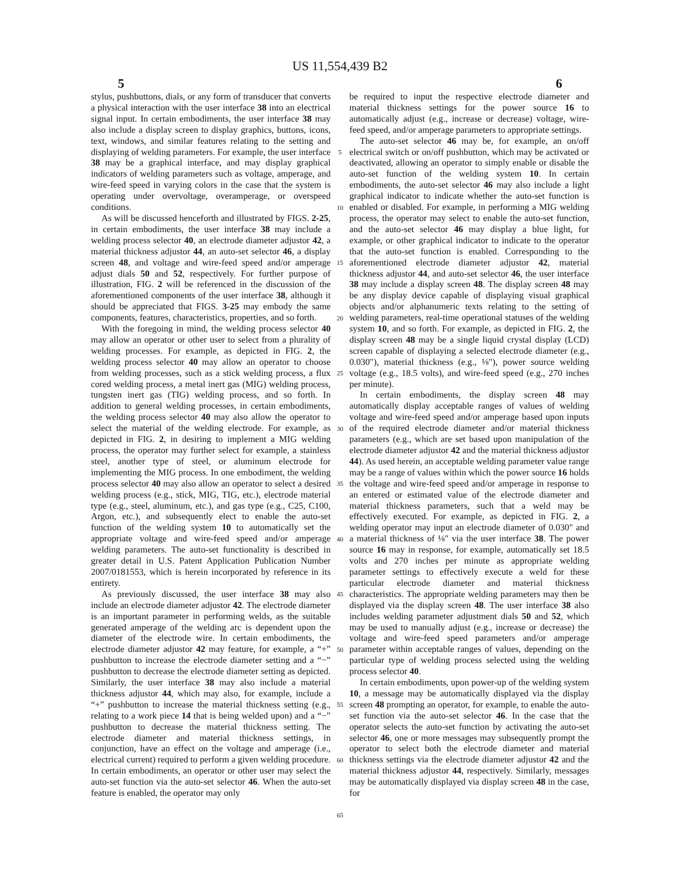US 11,554,439 B2
5 6
stylus, pushbuttons, dials, or any form of transducer that converts a physical interaction with the user interface 38 into an electrical signal input. In certain embodiments, the user interface 38 may also include a display screen to display graphics, buttons, icons, text, windows, and similar features relating to the setting and displaying of welding parameters. For example, the user interface 38 may be a graphical interface, and may display graphical indicators of welding parameters such as voltage, amperage, and wire-feed speed in varying colors in the case that the system is operating under overvoltage, overamperage, or overspeed conditions.
As will be discussed henceforth and illustrated by FIGS. 2-25, in certain embodiments, the user interface 38 may include a welding process selector 40, an electrode diameter adjustor 42, a material thickness adjustor 44, an auto-set selector 46, a display screen 48, and voltage and wire-feed speed and/or amperage adjust dials 50 and 52, respectively. For further purpose of illustration, FIG. 2 will be referenced in the discussion of the aforementioned components of the user interface 38, although it should be appreciated that FIGS. 3-25 may embody the same components, features, characteristics, properties, and so forth.
With the foregoing in mind, the welding process selector 40 may allow an operator or other user to select from a plurality of welding processes. For example, as depicted in FIG. 2, the welding process selector 40 may allow an operator to choose from welding processes, such as a stick welding process, a flux cored welding process, a metal inert gas (MIG) welding process, tungsten inert gas (TIG) welding process, and so forth. In addition to general welding processes, in certain embodiments, the welding process selector 40 may also allow the operator to select the material of the welding electrode. For example, as depicted in FIG. 2, in desiring to implement a MIG welding process, the operator may further select for example, a stainless steel, another type of steel, or aluminum electrode for implementing the MIG process. In one embodiment, the welding process selector 40 may also allow an operator to select a desired welding process (e.g., stick, MIG, TIG, etc.), electrode material type (e.g., steel, aluminum, etc.), and gas type (e.g., C25, C100, Argon, etc.), and subsequently elect to enable the auto-set function of the welding system 10 to automatically set the appropriate voltage and wire-feed speed and/or amperage welding parameters. The auto-set functionality is described in greater detail in U.S. Patent Application Publication Number 2007/0181553, which is herein incorporated by reference in its entirety.
As previously discussed, the user interface 38 may also include an electrode diameter adjustor 42. The electrode diameter is an important parameter in performing welds, as the suitable generated amperage of the welding arc is dependent upon the diameter of the electrode wire. In certain embodiments, the electrode diameter adjustor 42 may feature, for example, a “+” pushbutton to increase the electrode diameter setting and a “−” pushbutton to decrease the electrode diameter setting as depicted. Similarly, the user interface 38 may also include a material thickness adjustor 44, which may also, for example, include a “+” pushbutton to increase the material thickness setting (e.g., relating to a work piece 14 that is being welded upon) and a “−” pushbutton to decrease the material thickness setting. The electrode diameter and material thickness settings, in conjunction, have an effect on the voltage and amperage (i.e., electrical current) required to perform a given welding procedure. In certain embodiments, an operator or other user may select the auto-set function via the auto-set selector 46. When the auto-set feature is enabled, the operator may only
5
10
15
20
25
30
35
40
45
50
55
60
65
be required to input the respective electrode diameter and material thickness settings for the power source 16 to automatically adjust (e.g., increase or decrease) voltage, wire-feed speed, and/or amperage parameters to appropriate settings.
The auto-set selector 46 may be, for example, an on/off electrical switch or on/off pushbutton, which may be activated or deactivated, allowing an operator to simply enable or disable the auto-set function of the welding system 10. In certain embodiments, the auto-set selector 46 may also include a light graphical indicator to indicate whether the auto-set function is enabled or disabled. For example, in performing a MIG welding process, the operator may select to enable the auto-set function, and the auto-set selector 46 may display a blue light, for example, or other graphical indicator to indicate to the operator that the auto-set function is enabled. Corresponding to the aforementioned electrode diameter adjustor 42, material thickness adjustor 44, and auto-set selector 46, the user interface 38 may include a display screen 48. The display screen 48 may be any display device capable of displaying visual graphical objects and/or alphanumeric texts relating to the setting of welding parameters, real-time operational statuses of the welding system 10, and so forth. For example, as depicted in FIG. 2, the display screen 48 may be a single liquid crystal display (LCD) screen capable of displaying a selected electrode diameter (e.g., 0.030"), material thickness (e.g., ⅛"), power source welding voltage (e.g., 18.5 volts), and wire-feed speed (e.g., 270 inches per minute).
In certain embodiments, the display screen 48 may automatically display acceptable ranges of values of welding voltage and wire-feed speed and/or amperage based upon inputs of the required electrode diameter and/or material thickness parameters (e.g., which are set based upon manipulation of the electrode diameter adjustor 42 and the material thickness adjustor 44). As used herein, an acceptable welding parameter value range may be a range of values within which the power source 16 holds the voltage and wire-feed speed and/or amperage in response to an entered or estimated value of the electrode diameter and material thickness parameters, such that a weld may be effectively executed. For example, as depicted in FIG. 2, a welding operator may input an electrode diameter of 0.030" and a material thickness of ⅛" via the user interface 38. The power source 16 may in response, for example, automatically set 18.5 volts and 270 inches per minute as appropriate welding parameter settings to effectively execute a weld for these particular electrode diameter and material thickness characteristics. The appropriate welding parameters may then be displayed via the display screen 48. The user interface 38 also includes welding parameter adjustment dials 50 and 52, which may be used to manually adjust (e.g., increase or decrease) the voltage and wire-feed speed parameters and/or amperage parameter within acceptable ranges of values, depending on the particular type of welding process selected using the welding process selector 40.
In certain embodiments, upon power-up of the welding system 10, a message may be automatically displayed via the display screen 48 prompting an operator, for example, to enable the auto-set function via the auto-set selector 46. In the case that the operator selects the auto-set function by activating the auto-set selector 46, one or more messages may subsequently prompt the operator to select both the electrode diameter and material thickness settings via the electrode diameter adjustor 42 and the material thickness adjustor 44, respectively. Similarly, messages may be automatically displayed via display screen 48 in the case, for